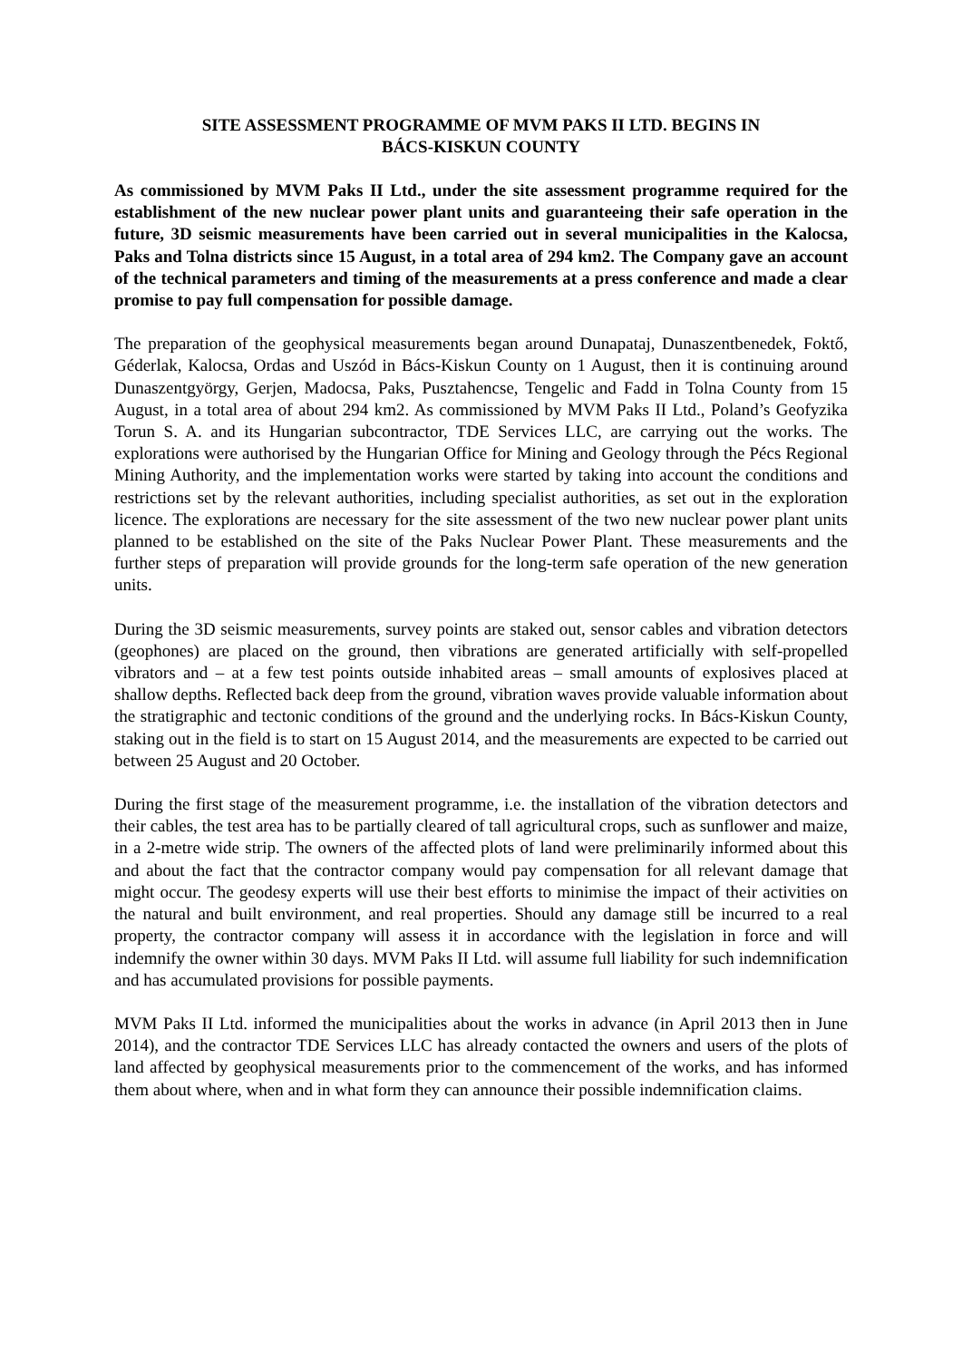SITE ASSESSMENT PROGRAMME OF MVM PAKS II LTD. BEGINS IN
BÁCS-KISKUN COUNTY
As commissioned by MVM Paks II Ltd., under the site assessment programme required for the establishment of the new nuclear power plant units and guaranteeing their safe operation in the future, 3D seismic measurements have been carried out in several municipalities in the Kalocsa, Paks and Tolna districts since 15 August, in a total area of 294 km2. The Company gave an account of the technical parameters and timing of the measurements at a press conference and made a clear promise to pay full compensation for possible damage.
The preparation of the geophysical measurements began around Dunapataj, Dunaszentbenedek, Foktő, Géderlak, Kalocsa, Ordas and Uszód in Bács-Kiskun County on 1 August, then it is continuing around Dunaszentgyörgy, Gerjen, Madocsa, Paks, Pusztahencse, Tengelic and Fadd in Tolna County from 15 August, in a total area of about 294 km2. As commissioned by MVM Paks II Ltd., Poland’s Geofyzika Torun S. A. and its Hungarian subcontractor, TDE Services LLC, are carrying out the works. The explorations were authorised by the Hungarian Office for Mining and Geology through the Pécs Regional Mining Authority, and the implementation works were started by taking into account the conditions and restrictions set by the relevant authorities, including specialist authorities, as set out in the exploration licence. The explorations are necessary for the site assessment of the two new nuclear power plant units planned to be established on the site of the Paks Nuclear Power Plant. These measurements and the further steps of preparation will provide grounds for the long-term safe operation of the new generation units.
During the 3D seismic measurements, survey points are staked out, sensor cables and vibration detectors (geophones) are placed on the ground, then vibrations are generated artificially with self-propelled vibrators and – at a few test points outside inhabited areas – small amounts of explosives placed at shallow depths. Reflected back deep from the ground, vibration waves provide valuable information about the stratigraphic and tectonic conditions of the ground and the underlying rocks. In Bács-Kiskun County, staking out in the field is to start on 15 August 2014, and the measurements are expected to be carried out between 25 August and 20 October.
During the first stage of the measurement programme, i.e. the installation of the vibration detectors and their cables, the test area has to be partially cleared of tall agricultural crops, such as sunflower and maize, in a 2-metre wide strip. The owners of the affected plots of land were preliminarily informed about this and about the fact that the contractor company would pay compensation for all relevant damage that might occur. The geodesy experts will use their best efforts to minimise the impact of their activities on the natural and built environment, and real properties. Should any damage still be incurred to a real property, the contractor company will assess it in accordance with the legislation in force and will indemnify the owner within 30 days. MVM Paks II Ltd. will assume full liability for such indemnification and has accumulated provisions for possible payments.
MVM Paks II Ltd. informed the municipalities about the works in advance (in April 2013 then in June 2014), and the contractor TDE Services LLC has already contacted the owners and users of the plots of land affected by geophysical measurements prior to the commencement of the works, and has informed them about where, when and in what form they can announce their possible indemnification claims.